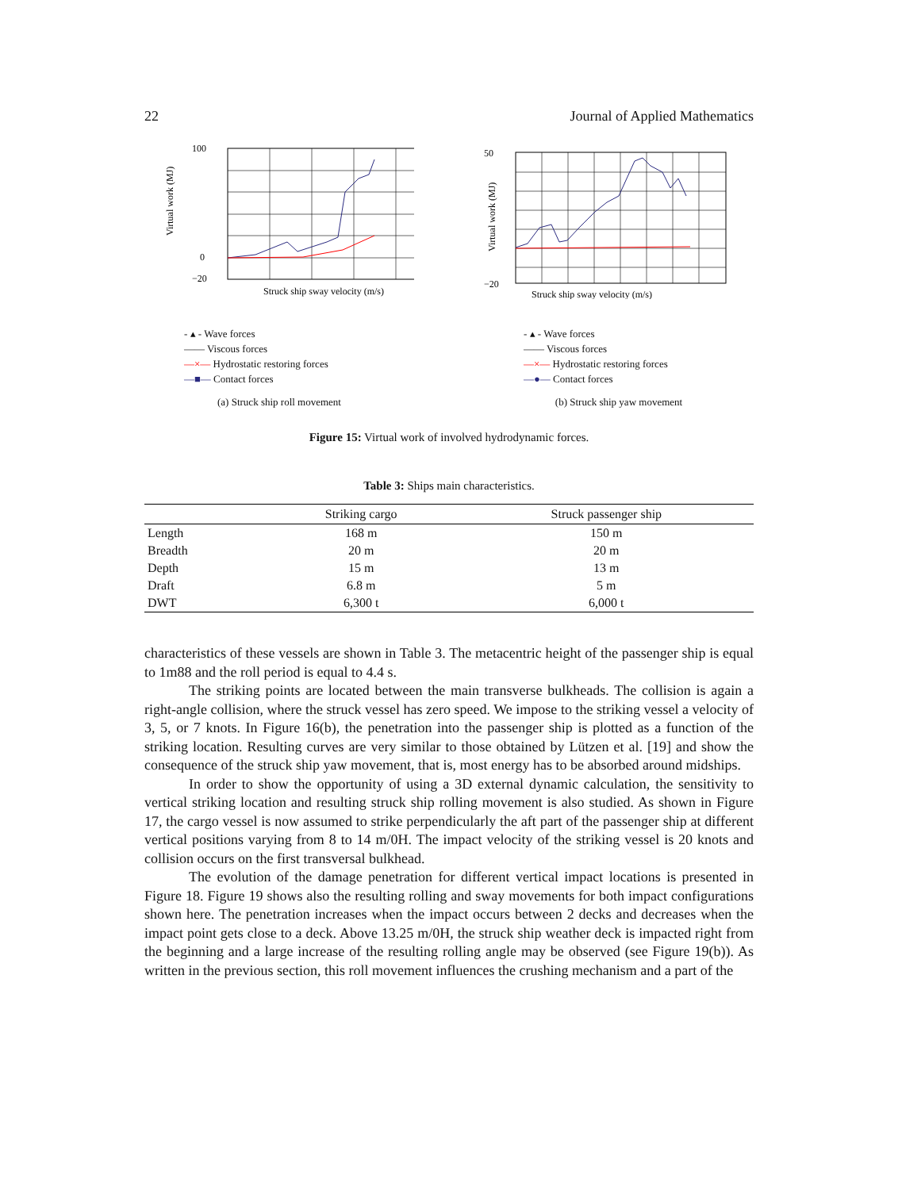22 Journal of Applied Mathematics
Virtual work (MJ)
100
0
−20
Struck ship sway velocity (m/s)
- ▴ - Wave forces
—— Viscous forces
—×— Hydrostatic restoring forces
—■— Contact forces
(a) Struck ship roll movement
Virtual work (MJ)
50
−20
Struck ship sway velocity (m/s)
- ▴ - Wave forces
—— Viscous forces
—×— Hydrostatic restoring forces
—●— Contact forces
(b) Struck ship yaw movement
Figure 15: Virtual work of involved hydrodynamic forces.
Table 3: Ships main characteristics.
| | Striking cargo | Struck passenger ship |
| --- | --- | --- |
| Length | 168 m | 150 m |
| Breadth | 20 m | 20 m |
| Depth | 15 m | 13 m |
| Draft | 6.8 m | 5 m |
| DWT | 6,300 t | 6,000 t |
characteristics of these vessels are shown in Table 3. The metacentric height of the passenger ship is equal to 1m88 and the roll period is equal to 4.4 s.
The striking points are located between the main transverse bulkheads. The collision is again a right-angle collision, where the struck vessel has zero speed. We impose to the striking vessel a velocity of 3, 5, or 7 knots. In Figure 16(b), the penetration into the passenger ship is plotted as a function of the striking location. Resulting curves are very similar to those obtained by Lützen et al. [19] and show the consequence of the struck ship yaw movement, that is, most energy has to be absorbed around midships.
In order to show the opportunity of using a 3D external dynamic calculation, the sensitivity to vertical striking location and resulting struck ship rolling movement is also studied. As shown in Figure 17, the cargo vessel is now assumed to strike perpendicularly the aft part of the passenger ship at different vertical positions varying from 8 to 14 m/0H. The impact velocity of the striking vessel is 20 knots and collision occurs on the first transversal bulkhead.
The evolution of the damage penetration for different vertical impact locations is presented in Figure 18. Figure 19 shows also the resulting rolling and sway movements for both impact configurations shown here. The penetration increases when the impact occurs between 2 decks and decreases when the impact point gets close to a deck. Above 13.25 m/0H, the struck ship weather deck is impacted right from the beginning and a large increase of the resulting rolling angle may be observed (see Figure 19(b)). As written in the previous section, this roll movement influences the crushing mechanism and a part of the